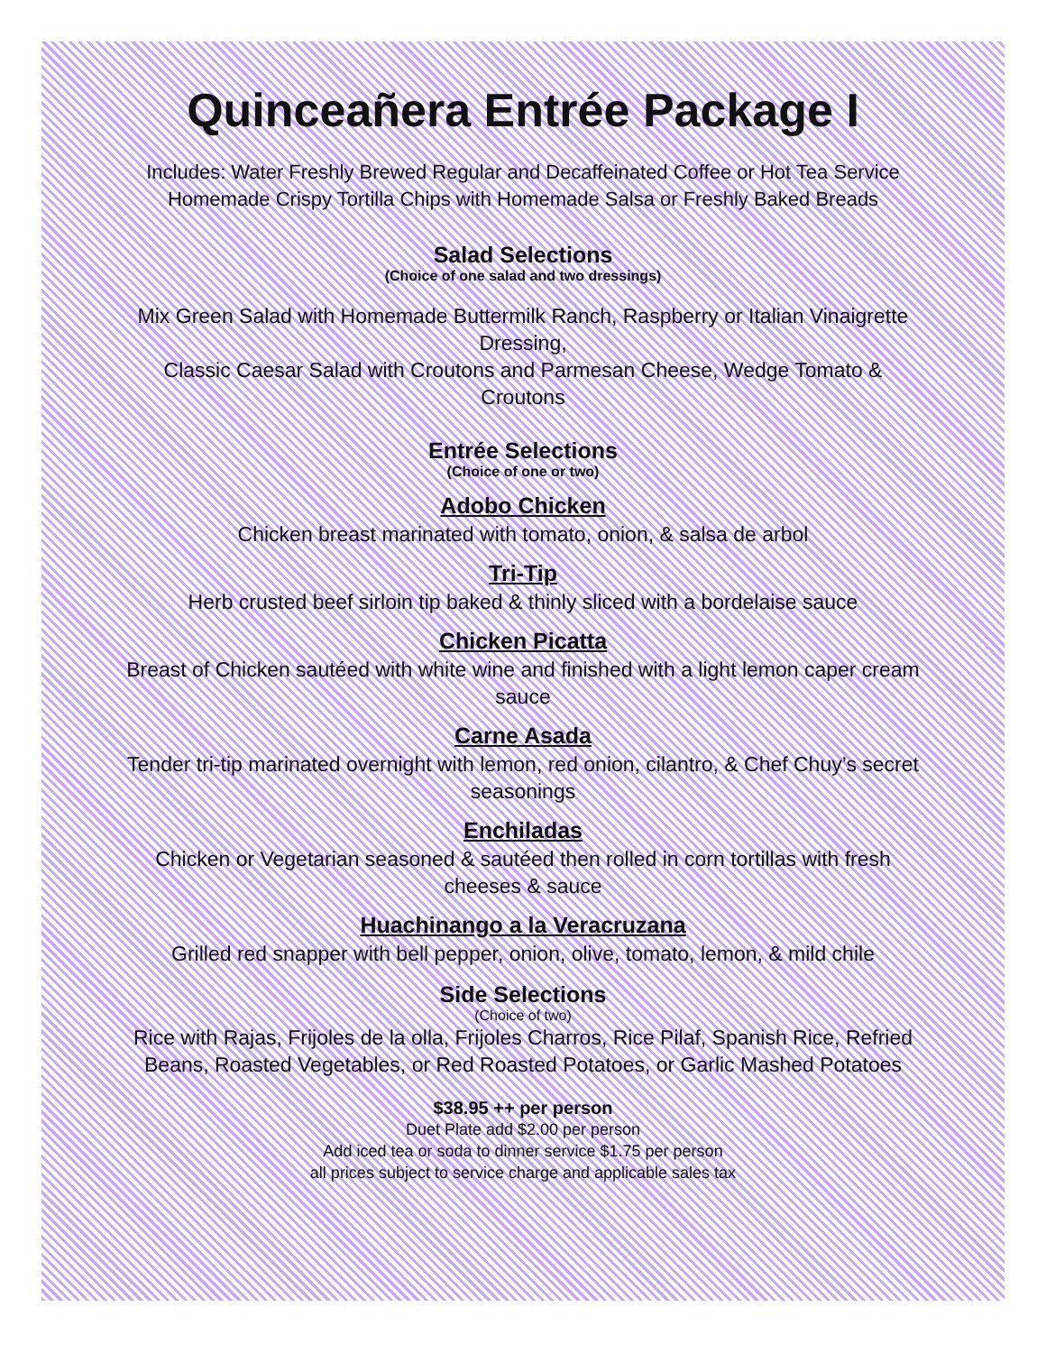Quinceañera Entrée Package I
Includes: Water Freshly Brewed Regular and Decaffeinated Coffee or Hot Tea Service
Homemade Crispy Tortilla Chips with Homemade Salsa or Freshly Baked Breads
Salad Selections
(Choice of one salad and two dressings)
Mix Green Salad with Homemade Buttermilk Ranch, Raspberry or Italian Vinaigrette Dressing,
Classic Caesar Salad with Croutons and Parmesan Cheese, Wedge Tomato & Croutons
Entrée Selections
(Choice of one or two)
Adobo Chicken
Chicken breast marinated with tomato, onion, & salsa de arbol
Tri-Tip
Herb crusted beef sirloin tip baked & thinly sliced with a bordelaise sauce
Chicken Picatta
Breast of Chicken sautéed with white wine and finished with a light lemon caper cream sauce
Carne Asada
Tender tri-tip marinated overnight with lemon, red onion, cilantro, & Chef Chuy’s secret seasonings
Enchiladas
Chicken or Vegetarian seasoned & sautéed then rolled in corn tortillas with fresh cheeses & sauce
Huachinango a la Veracruzana
Grilled red snapper with bell pepper, onion, olive, tomato, lemon, & mild chile
Side Selections
(Choice of two)
Rice with Rajas, Frijoles de la olla, Frijoles Charros, Rice Pilaf, Spanish Rice, Refried Beans, Roasted Vegetables, or Red Roasted Potatoes, or Garlic Mashed Potatoes
$38.95 ++ per person
Duet Plate add $2.00 per person
Add iced tea or soda to dinner service $1.75 per person
all prices subject to service charge and applicable sales tax